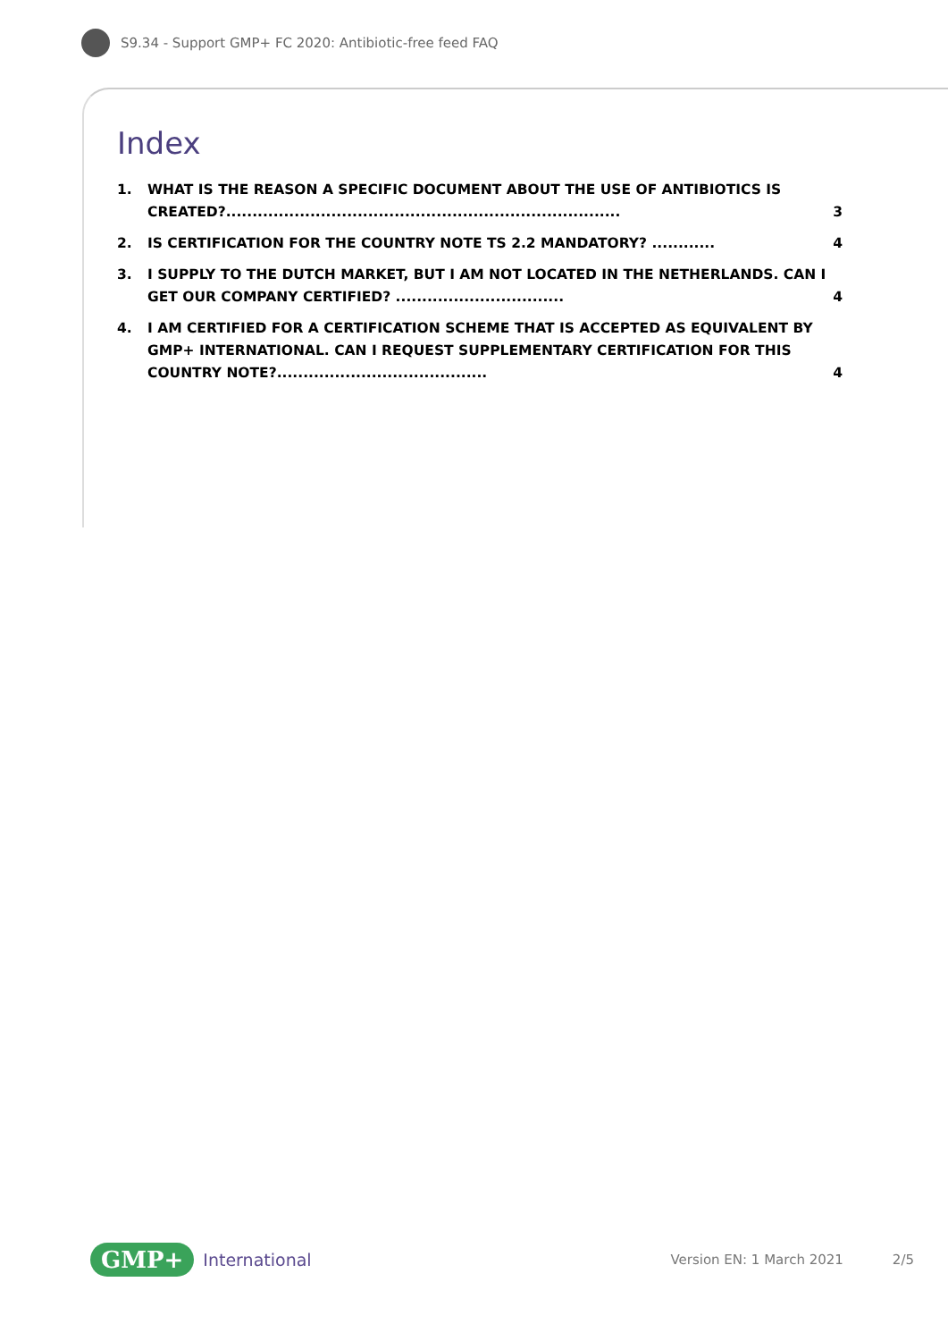S9.34 - Support GMP+ FC 2020: Antibiotic-free feed FAQ
Index
1. WHAT IS THE REASON A SPECIFIC DOCUMENT ABOUT THE USE OF ANTIBIOTICS IS CREATED?........................................................................... 3
2. IS CERTIFICATION FOR THE COUNTRY NOTE TS 2.2 MANDATORY? ............ 4
3. I SUPPLY TO THE DUTCH MARKET, BUT I AM NOT LOCATED IN THE NETHERLANDS. CAN I GET OUR COMPANY CERTIFIED? ................................ 4
4. I AM CERTIFIED FOR A CERTIFICATION SCHEME THAT IS ACCEPTED AS EQUIVALENT BY GMP+ INTERNATIONAL. CAN I REQUEST SUPPLEMENTARY CERTIFICATION FOR THIS COUNTRY NOTE?........................................ 4
GMP+ International Version EN: 1 March 2021 2/5